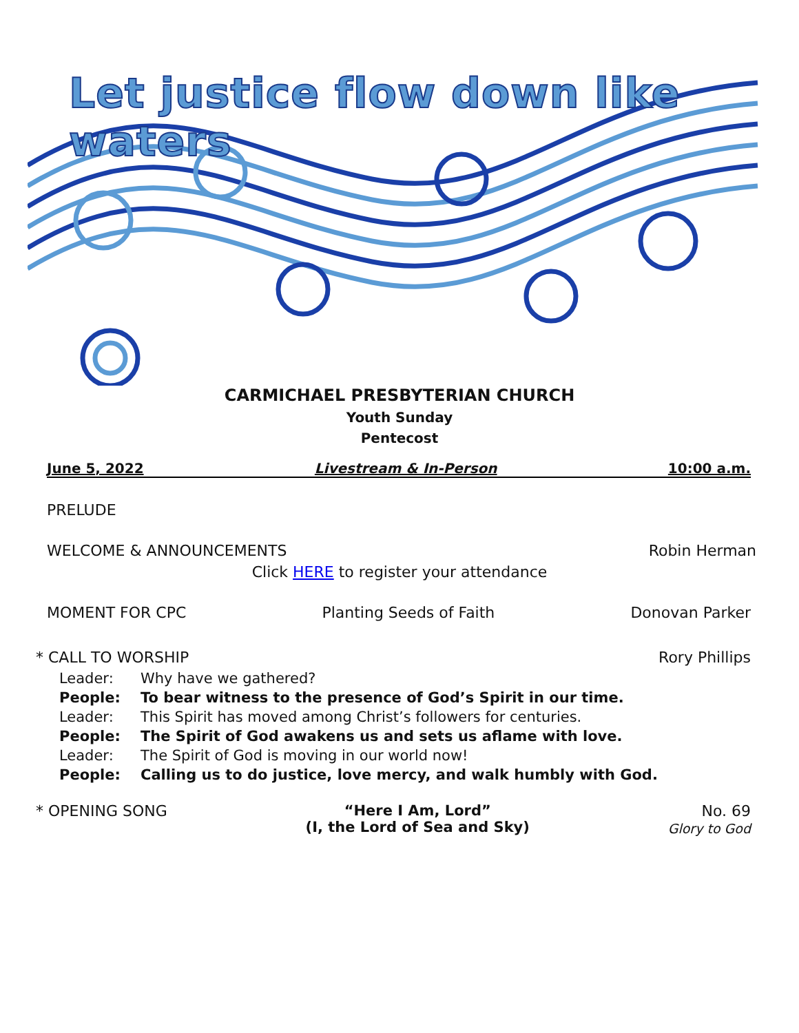Let justice flow down like waters
CARMICHAEL PRESBYTERIAN CHURCH
Youth Sunday
Pentecost
June 5, 2022 Livestream & In-Person 10:00 a.m.
PRELUDE
WELCOME & ANNOUNCEMENTS Robin Herman
Click HERE to register your attendance
MOMENT FOR CPC Planting Seeds of Faith Donovan Parker
* CALL TO WORSHIP Rory Phillips
Leader: Why have we gathered?
People: To bear witness to the presence of God’s Spirit in our time.
Leader: This Spirit has moved among Christ’s followers for centuries.
People: The Spirit of God awakens us and sets us aflame with love.
Leader: The Spirit of God is moving in our world now!
People: Calling us to do justice, love mercy, and walk humbly with God.
* OPENING SONG “Here I Am, Lord”
(I, the Lord of Sea and Sky) No. 69
Glory to God